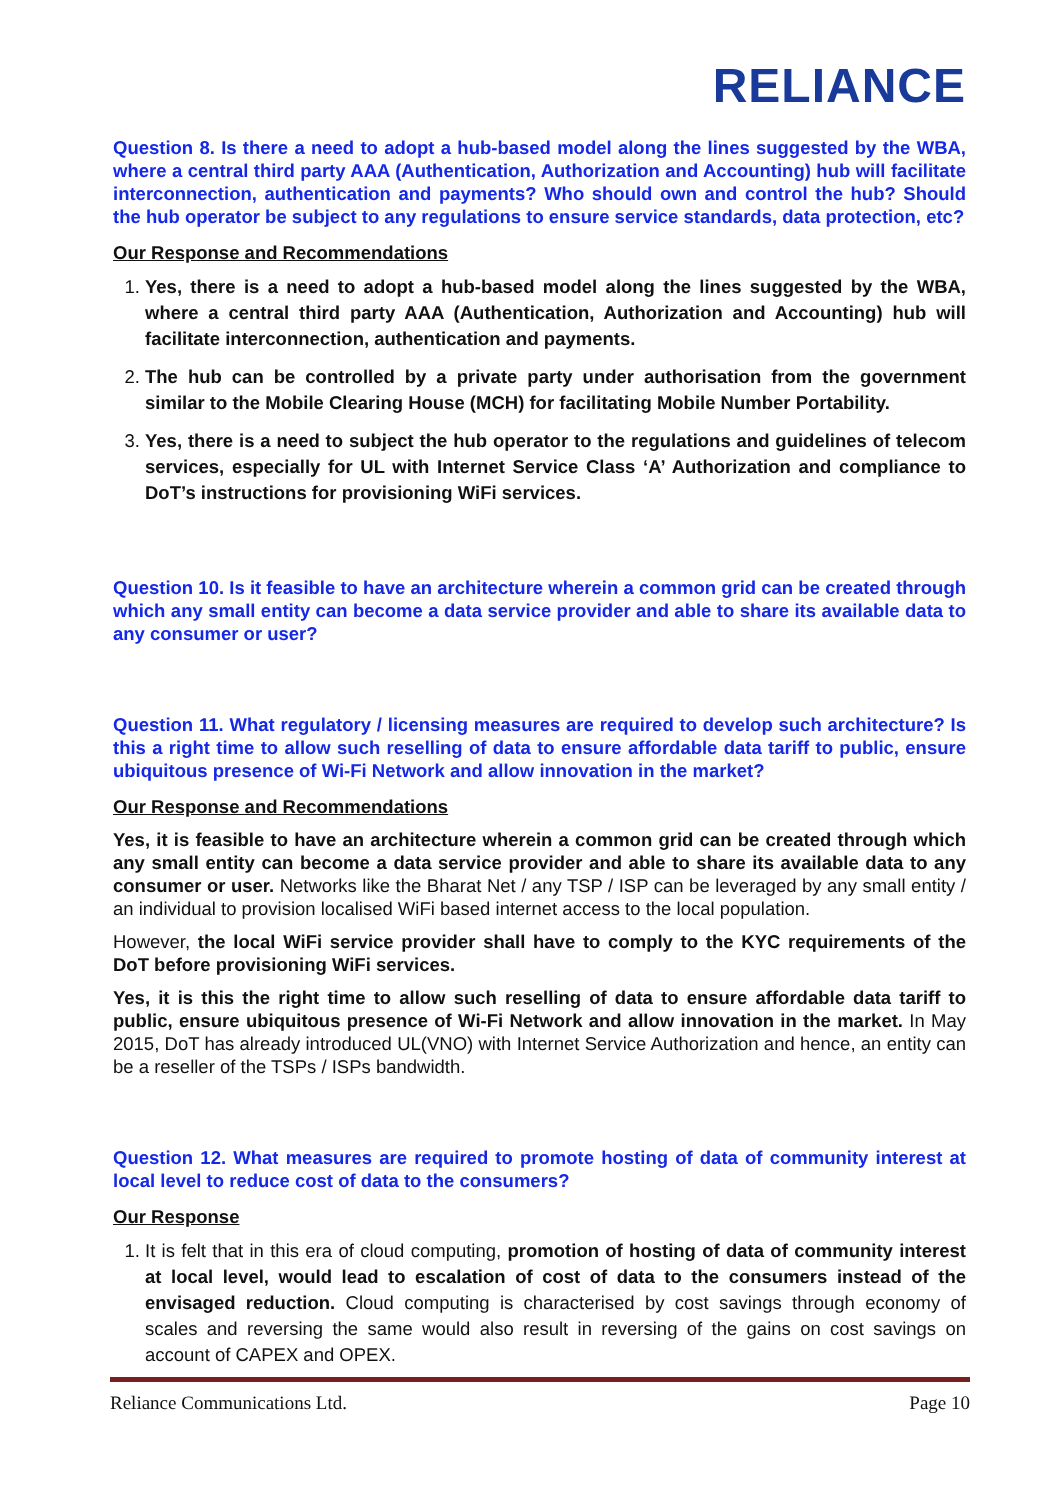RELIANCE
Question 8. Is there a need to adopt a hub-based model along the lines suggested by the WBA, where a central third party AAA (Authentication, Authorization and Accounting) hub will facilitate interconnection, authentication and payments? Who should own and control the hub? Should the hub operator be subject to any regulations to ensure service standards, data protection, etc?
Our Response and Recommendations
1. Yes, there is a need to adopt a hub-based model along the lines suggested by the WBA, where a central third party AAA (Authentication, Authorization and Accounting) hub will facilitate interconnection, authentication and payments.
2. The hub can be controlled by a private party under authorisation from the government similar to the Mobile Clearing House (MCH) for facilitating Mobile Number Portability.
3. Yes, there is a need to subject the hub operator to the regulations and guidelines of telecom services, especially for UL with Internet Service Class ‘A’ Authorization and compliance to DoT’s instructions for provisioning WiFi services.
Question 10. Is it feasible to have an architecture wherein a common grid can be created through which any small entity can become a data service provider and able to share its available data to any consumer or user?
Question 11. What regulatory / licensing measures are required to develop such architecture? Is this a right time to allow such reselling of data to ensure affordable data tariff to public, ensure ubiquitous presence of Wi-Fi Network and allow innovation in the market?
Our Response and Recommendations
Yes, it is feasible to have an architecture wherein a common grid can be created through which any small entity can become a data service provider and able to share its available data to any consumer or user. Networks like the Bharat Net / any TSP / ISP can be leveraged by any small entity / an individual to provision localised WiFi based internet access to the local population.
However, the local WiFi service provider shall have to comply to the KYC requirements of the DoT before provisioning WiFi services.
Yes, it is this the right time to allow such reselling of data to ensure affordable data tariff to public, ensure ubiquitous presence of Wi-Fi Network and allow innovation in the market. In May 2015, DoT has already introduced UL(VNO) with Internet Service Authorization and hence, an entity can be a reseller of the TSPs / ISPs bandwidth.
Question 12. What measures are required to promote hosting of data of community interest at local level to reduce cost of data to the consumers?
Our Response
1. It is felt that in this era of cloud computing, promotion of hosting of data of community interest at local level, would lead to escalation of cost of data to the consumers instead of the envisaged reduction. Cloud computing is characterised by cost savings through economy of scales and reversing the same would also result in reversing of the gains on cost savings on account of CAPEX and OPEX.
Reliance Communications Ltd. Page 10